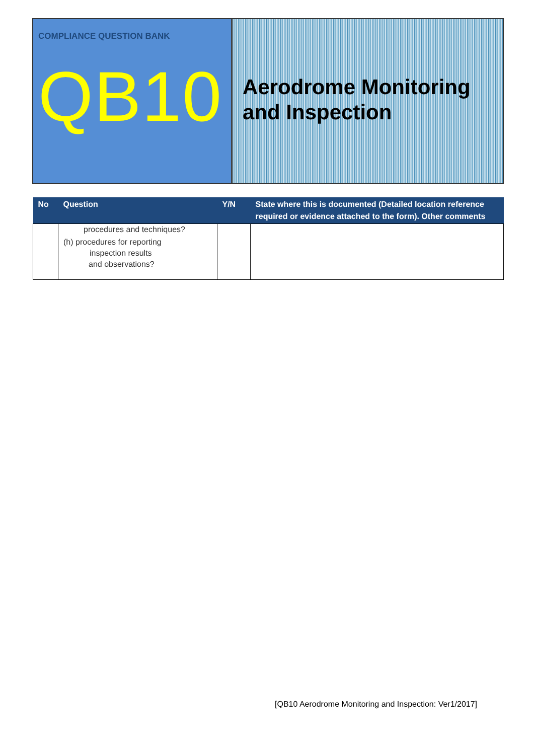COMPLIANCE QUESTION BANK
QB10
Aerodrome Monitoring and Inspection
| No | Question | Y/N | State where this is documented (Detailed location reference required or evidence attached to the form). Other comments |
| --- | --- | --- | --- |
| | procedures and techniques? (h) procedures for reporting inspection results and observations? | | |
[QB10 Aerodrome Monitoring and Inspection: Ver1/2017]